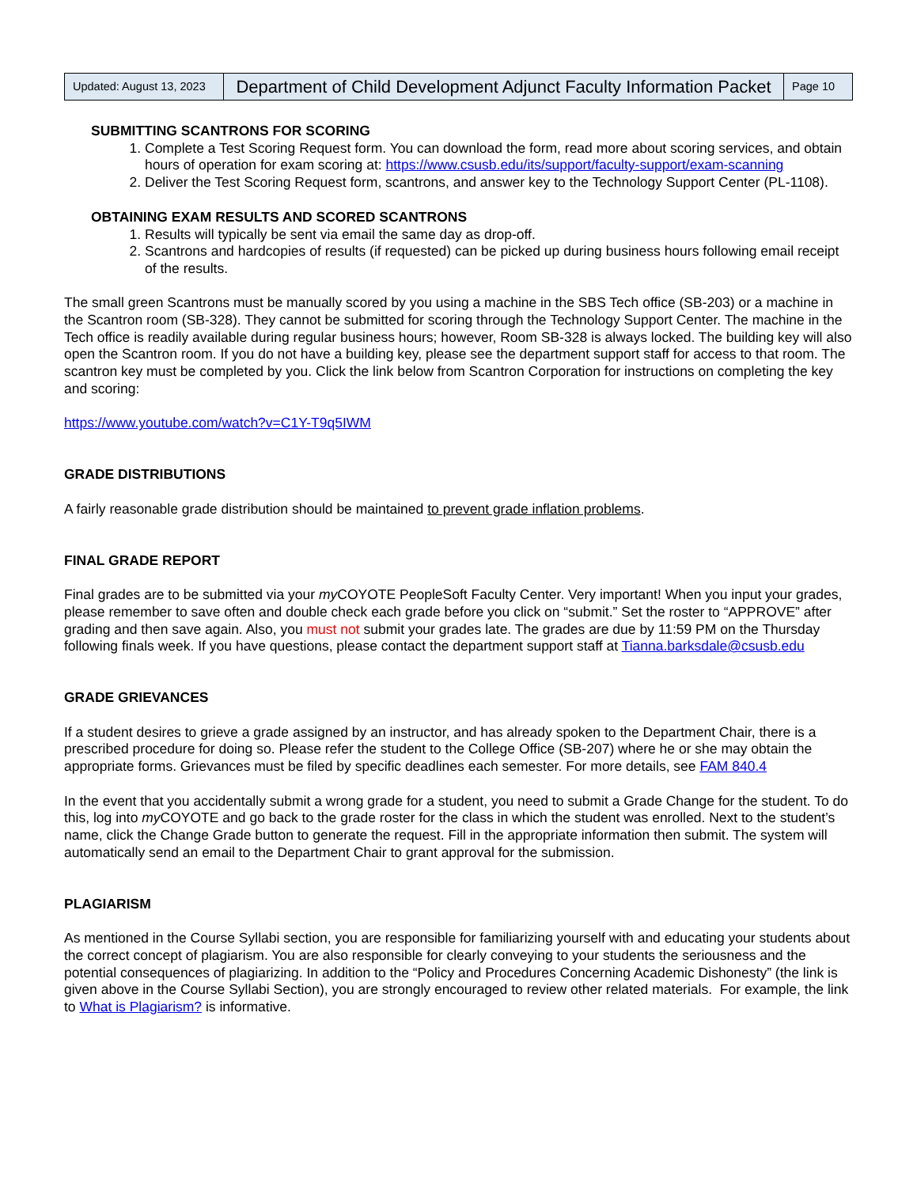| Updated: August 13, 2023 | Department of Child Development Adjunct Faculty Information Packet | Page 10 |
SUBMITTING SCANTRONS FOR SCORING
1. Complete a Test Scoring Request form. You can download the form, read more about scoring services, and obtain hours of operation for exam scoring at: https://www.csusb.edu/its/support/faculty-support/exam-scanning
2. Deliver the Test Scoring Request form, scantrons, and answer key to the Technology Support Center (PL-1108).
OBTAINING EXAM RESULTS AND SCORED SCANTRONS
1. Results will typically be sent via email the same day as drop-off.
2. Scantrons and hardcopies of results (if requested) can be picked up during business hours following email receipt of the results.
The small green Scantrons must be manually scored by you using a machine in the SBS Tech office (SB-203) or a machine in the Scantron room (SB-328). They cannot be submitted for scoring through the Technology Support Center. The machine in the Tech office is readily available during regular business hours; however, Room SB-328 is always locked. The building key will also open the Scantron room. If you do not have a building key, please see the department support staff for access to that room. The scantron key must be completed by you. Click the link below from Scantron Corporation for instructions on completing the key and scoring:
https://www.youtube.com/watch?v=C1Y-T9q5IWM
GRADE DISTRIBUTIONS
A fairly reasonable grade distribution should be maintained to prevent grade inflation problems.
FINAL GRADE REPORT
Final grades are to be submitted via your my COYOTE PeopleSoft Faculty Center. Very important! When you input your grades, please remember to save often and double check each grade before you click on “submit.” Set the roster to “APPROVE” after grading and then save again. Also, you must not submit your grades late. The grades are due by 11:59 PM on the Thursday following finals week. If you have questions, please contact the department support staff at Tianna.barksdale@csusb.edu
GRADE GRIEVANCES
If a student desires to grieve a grade assigned by an instructor, and has already spoken to the Department Chair, there is a prescribed procedure for doing so. Please refer the student to the College Office (SB-207) where he or she may obtain the appropriate forms. Grievances must be filed by specific deadlines each semester. For more details, see FAM 840.4
In the event that you accidentally submit a wrong grade for a student, you need to submit a Grade Change for the student. To do this, log into my COYOTE and go back to the grade roster for the class in which the student was enrolled. Next to the student’s name, click the Change Grade button to generate the request. Fill in the appropriate information then submit. The system will automatically send an email to the Department Chair to grant approval for the submission.
PLAGIARISM
As mentioned in the Course Syllabi section, you are responsible for familiarizing yourself with and educating your students about the correct concept of plagiarism. You are also responsible for clearly conveying to your students the seriousness and the potential consequences of plagiarizing. In addition to the “Policy and Procedures Concerning Academic Dishonesty” (the link is given above in the Course Syllabi Section), you are strongly encouraged to review other related materials. For example, the link to What is Plagiarism? is informative.